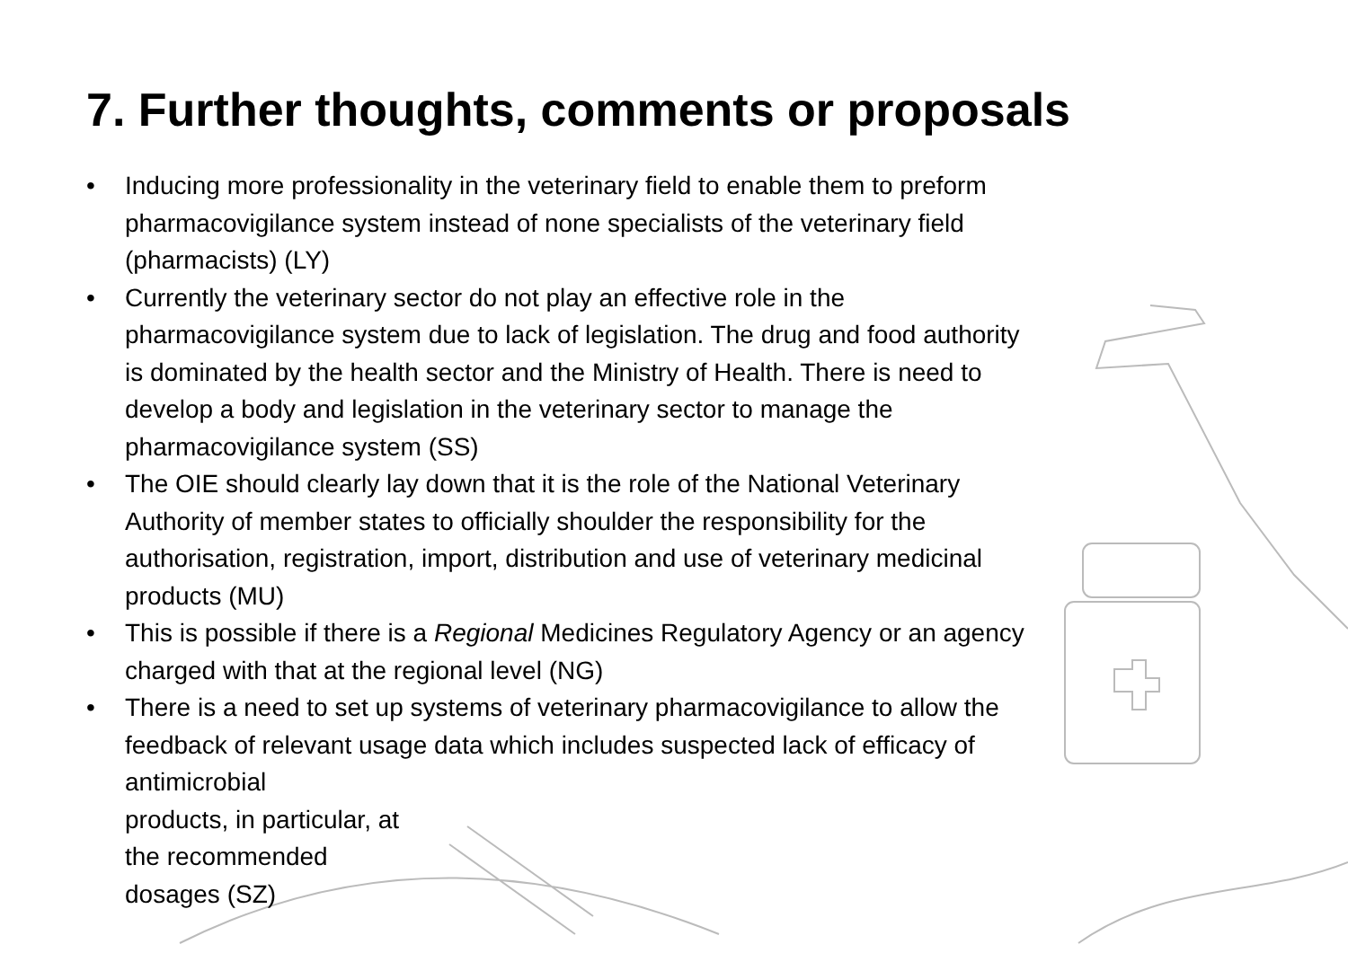7. Further thoughts, comments or proposals
• Inducing more professionality in the veterinary field to enable them to preform pharmacovigilance system instead of none specialists of the veterinary field (pharmacists) (LY)
• Currently the veterinary sector do not play an effective role in the pharmacovigilance system due to lack of legislation. The drug and food authority is dominated by the health sector and the Ministry of Health. There is need to develop a body and legislation in the veterinary sector to manage the pharmacovigilance system (SS)
• The OIE should clearly lay down that it is the role of the National Veterinary Authority of member states to officially shoulder the responsibility for the authorisation, registration, import, distribution and use of veterinary medicinal products (MU)
• This is possible if there is a Regional Medicines Regulatory Agency or an agency charged with that at the regional level (NG)
• There is a need to set up systems of veterinary pharmacovigilance to allow the feedback of relevant usage data which includes suspected lack of efficacy of antimicrobial
products, in particular, at
the recommended
dosages (SZ)